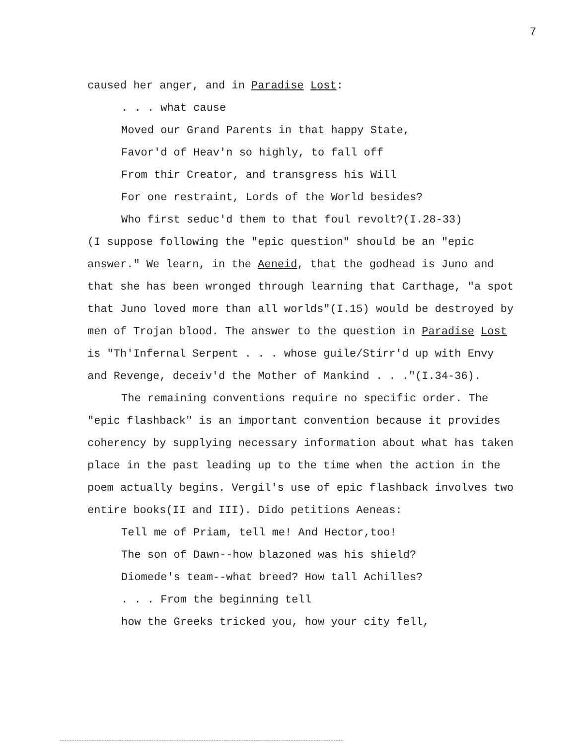7
caused her anger, and in Paradise Lost:
. . . what cause
Moved our Grand Parents in that happy State,
Favor'd of Heav'n so highly, to fall off
From thir Creator, and transgress his Will
For one restraint, Lords of the World besides?
Who first seduc'd them to that foul revolt?(I.28-33)
(I suppose following the "epic question" should be an "epic answer." We learn, in the Aeneid, that the godhead is Juno and that she has been wronged through learning that Carthage, "a spot that Juno loved more than all worlds"(I.15) would be destroyed by men of Trojan blood. The answer to the question in Paradise Lost is "Th'Infernal Serpent . . . whose guile/Stirr'd up with Envy and Revenge, deceiv'd the Mother of Mankind . . ."(I.34-36).
The remaining conventions require no specific order. The "epic flashback" is an important convention because it provides coherency by supplying necessary information about what has taken place in the past leading up to the time when the action in the poem actually begins. Vergil's use of epic flashback involves two entire books(II and III). Dido petitions Aeneas:
Tell me of Priam, tell me! And Hector,too!
The son of Dawn--how blazoned was his shield?
Diomede's team--what breed? How tall Achilles?
. . . From the beginning tell
how the Greeks tricked you, how your city fell,